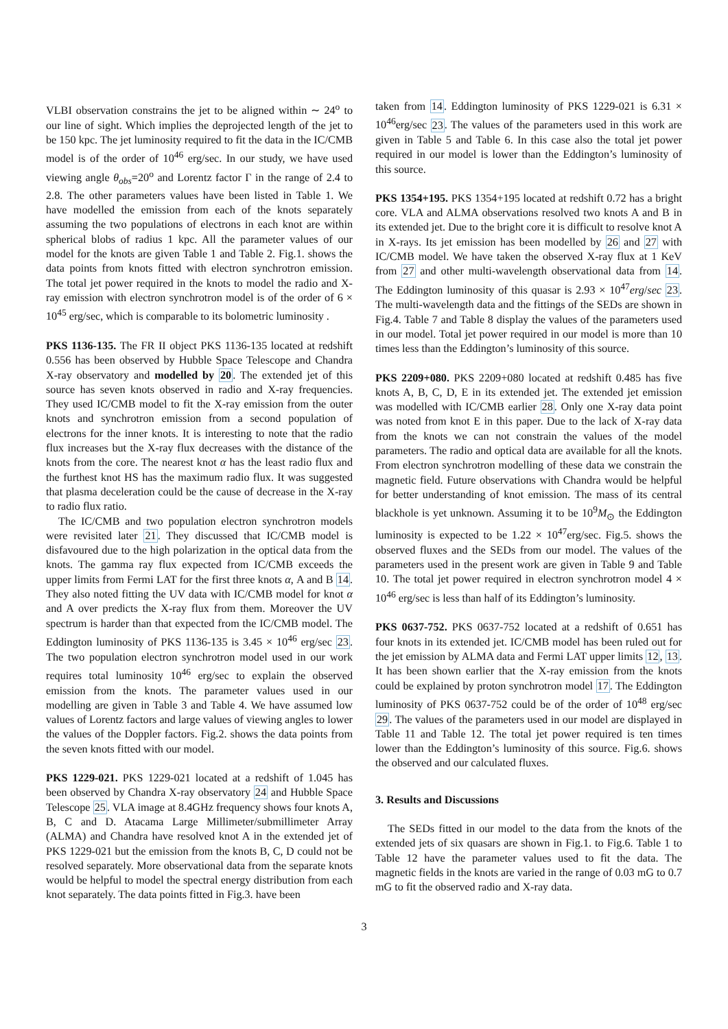VLBI observation constrains the jet to be aligned within ∼ 24<sup>o</sup> to our line of sight. Which implies the deprojected length of the jet to be 150 kpc. The jet luminosity required to fit the data in the IC/CMB model is of the order of 10<sup>46</sup> erg/sec. In our study, we have used viewing angle θ<sub>obs</sub>=20<sup>o</sup> and Lorentz factor Γ in the range of 2.4 to 2.8. The other parameters values have been listed in Table 1. We have modelled the emission from each of the knots separately assuming the two populations of electrons in each knot are within spherical blobs of radius 1 kpc. All the parameter values of our model for the knots are given Table 1 and Table 2. Fig.1. shows the data points from knots fitted with electron synchrotron emission. The total jet power required in the knots to model the radio and X-ray emission with electron synchrotron model is of the order of 6 × 10<sup>45</sup> erg/sec, which is comparable to its bolometric luminosity .
PKS 1136-135. The FR II object PKS 1136-135 located at redshift 0.556 has been observed by Hubble Space Telescope and Chandra X-ray observatory and modelled by 20. The extended jet of this source has seven knots observed in radio and X-ray frequencies. They used IC/CMB model to fit the X-ray emission from the outer knots and synchrotron emission from a second population of electrons for the inner knots. It is interesting to note that the radio flux increases but the X-ray flux decreases with the distance of the knots from the core. The nearest knot α has the least radio flux and the furthest knot HS has the maximum radio flux. It was suggested that plasma deceleration could be the cause of decrease in the X-ray to radio flux ratio.
The IC/CMB and two population electron synchrotron models were revisited later 21. They discussed that IC/CMB model is disfavoured due to the high polarization in the optical data from the knots. The gamma ray flux expected from IC/CMB exceeds the upper limits from Fermi LAT for the first three knots α, A and B 14. They also noted fitting the UV data with IC/CMB model for knot α and A over predicts the X-ray flux from them. Moreover the UV spectrum is harder than that expected from the IC/CMB model. The Eddington luminosity of PKS 1136-135 is 3.45 × 10<sup>46</sup> erg/sec 23. The two population electron synchrotron model used in our work requires total luminosity 10<sup>46</sup> erg/sec to explain the observed emission from the knots. The parameter values used in our modelling are given in Table 3 and Table 4. We have assumed low values of Lorentz factors and large values of viewing angles to lower the values of the Doppler factors. Fig.2. shows the data points from the seven knots fitted with our model.
PKS 1229-021. PKS 1229-021 located at a redshift of 1.045 has been observed by Chandra X-ray observatory 24 and Hubble Space Telescope 25. VLA image at 8.4GHz frequency shows four knots A, B, C and D. Atacama Large Millimeter/submillimeter Array (ALMA) and Chandra have resolved knot A in the extended jet of PKS 1229-021 but the emission from the knots B, C, D could not be resolved separately. More observational data from the separate knots would be helpful to model the spectral energy distribution from each knot separately. The data points fitted in Fig.3. have been
taken from 14. Eddington luminosity of PKS 1229-021 is 6.31 × 10<sup>46</sup>erg/sec 23. The values of the parameters used in this work are given in Table 5 and Table 6. In this case also the total jet power required in our model is lower than the Eddington’s luminosity of this source.
PKS 1354+195. PKS 1354+195 located at redshift 0.72 has a bright core. VLA and ALMA observations resolved two knots A and B in its extended jet. Due to the bright core it is difficult to resolve knot A in X-rays. Its jet emission has been modelled by 26 and 27 with IC/CMB model. We have taken the observed X-ray flux at 1 KeV from 27 and other multi-wavelength observational data from 14. The Eddington luminosity of this quasar is 2.93 × 10<sup>47</sup>erg/sec 23. The multi-wavelength data and the fittings of the SEDs are shown in Fig.4. Table 7 and Table 8 display the values of the parameters used in our model. Total jet power required in our model is more than 10 times less than the Eddington’s luminosity of this source.
PKS 2209+080. PKS 2209+080 located at redshift 0.485 has five knots A, B, C, D, E in its extended jet. The extended jet emission was modelled with IC/CMB earlier 28. Only one X-ray data point was noted from knot E in this paper. Due to the lack of X-ray data from the knots we can not constrain the values of the model parameters. The radio and optical data are available for all the knots. From electron synchrotron modelling of these data we constrain the magnetic field. Future observations with Chandra would be helpful for better understanding of knot emission. The mass of its central blackhole is yet unknown. Assuming it to be 10<sup>9</sup>M<sub>⊙</sub> the Eddington luminosity is expected to be 1.22 × 10<sup>47</sup>erg/sec. Fig.5. shows the observed fluxes and the SEDs from our model. The values of the parameters used in the present work are given in Table 9 and Table 10. The total jet power required in electron synchrotron model 4 × 10<sup>46</sup> erg/sec is less than half of its Eddington’s luminosity.
PKS 0637-752. PKS 0637-752 located at a redshift of 0.651 has four knots in its extended jet. IC/CMB model has been ruled out for the jet emission by ALMA data and Fermi LAT upper limits 12, 13. It has been shown earlier that the X-ray emission from the knots could be explained by proton synchrotron model 17. The Eddington luminosity of PKS 0637-752 could be of the order of 10<sup>48</sup> erg/sec 29. The values of the parameters used in our model are displayed in Table 11 and Table 12. The total jet power required is ten times lower than the Eddington’s luminosity of this source. Fig.6. shows the observed and our calculated fluxes.
3. Results and Discussions
The SEDs fitted in our model to the data from the knots of the extended jets of six quasars are shown in Fig.1. to Fig.6. Table 1 to Table 12 have the parameter values used to fit the data. The magnetic fields in the knots are varied in the range of 0.03 mG to 0.7 mG to fit the observed radio and X-ray data.
3